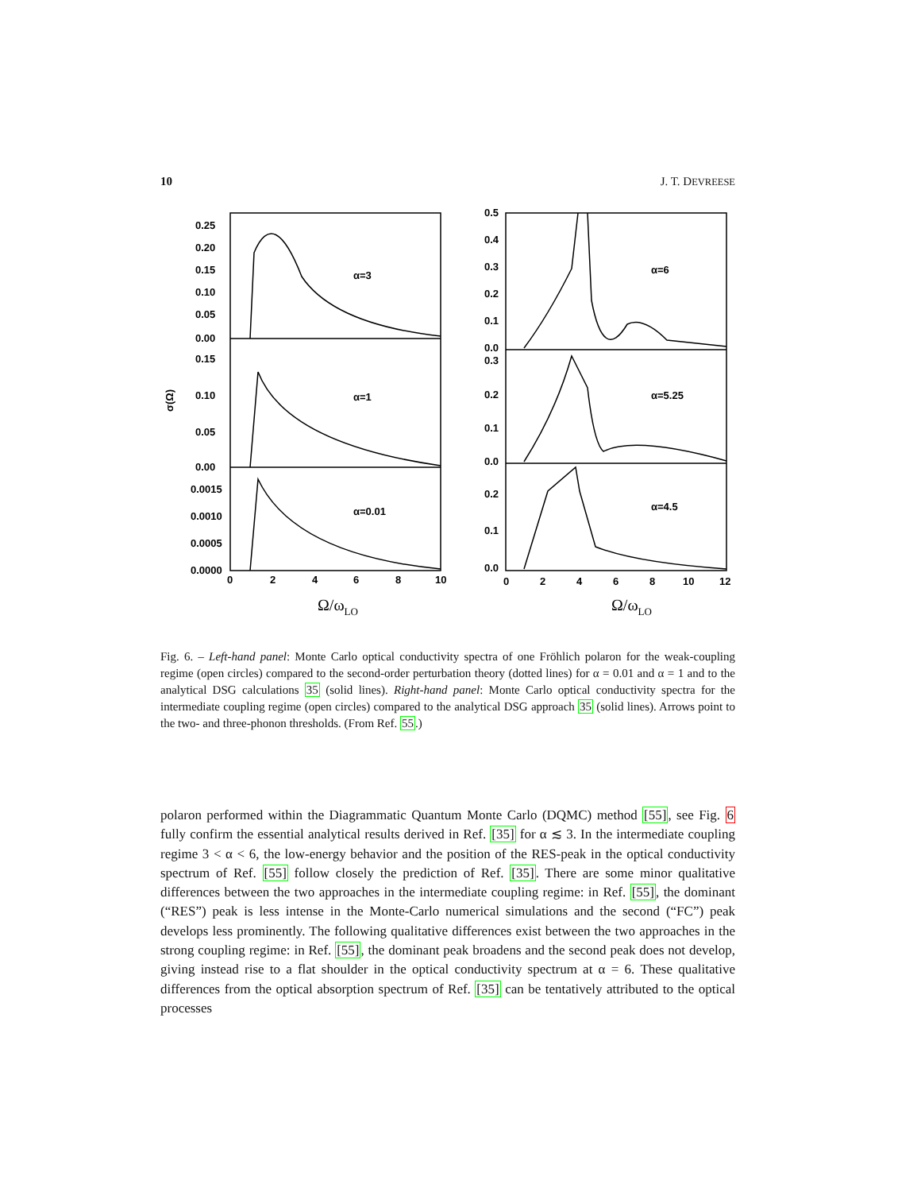10 J. T. DEVREESE
0.25
0.20
0.15
0.10
0.05
0.00
0.15
0.10
0.05
0.00
0.0015
0.0010
0.0005
0.0000
0
2
4
6
8
10
α=3
α=1
α=0.01
0.5
0.4
0.3
0.2
0.1
0.0
0.3
0.2
0.1
0.0
0.2
0.1
0.0
0
2
4
6
8
10
12
α=6
α=5.25
α=4.5
σ(Ω)
Ω/ωLO
Ω/ωLO
Fig. 6. – Left-hand panel: Monte Carlo optical conductivity spectra of one Fröhlich polaron for the weak-coupling regime (open circles) compared to the second-order perturbation theory (dotted lines) for α = 0.01 and α = 1 and to the analytical DSG calculations 35 (solid lines). Right-hand panel: Monte Carlo optical conductivity spectra for the intermediate coupling regime (open circles) compared to the analytical DSG approach 35 (solid lines). Arrows point to the two- and three-phonon thresholds. (From Ref. 55.)
polaron performed within the Diagrammatic Quantum Monte Carlo (DQMC) method [55], see Fig. 6 fully confirm the essential analytical results derived in Ref. [35] for α ≲ 3. In the intermediate coupling regime 3 < α < 6, the low-energy behavior and the position of the RES-peak in the optical conductivity spectrum of Ref. [55] follow closely the prediction of Ref. [35]. There are some minor qualitative differences between the two approaches in the intermediate coupling regime: in Ref. [55], the dominant (“RES”) peak is less intense in the Monte-Carlo numerical simulations and the second (“FC”) peak develops less prominently. The following qualitative differences exist between the two approaches in the strong coupling regime: in Ref. [55], the dominant peak broadens and the second peak does not develop, giving instead rise to a flat shoulder in the optical conductivity spectrum at α = 6. These qualitative differences from the optical absorption spectrum of Ref. [35] can be tentatively attributed to the optical processes